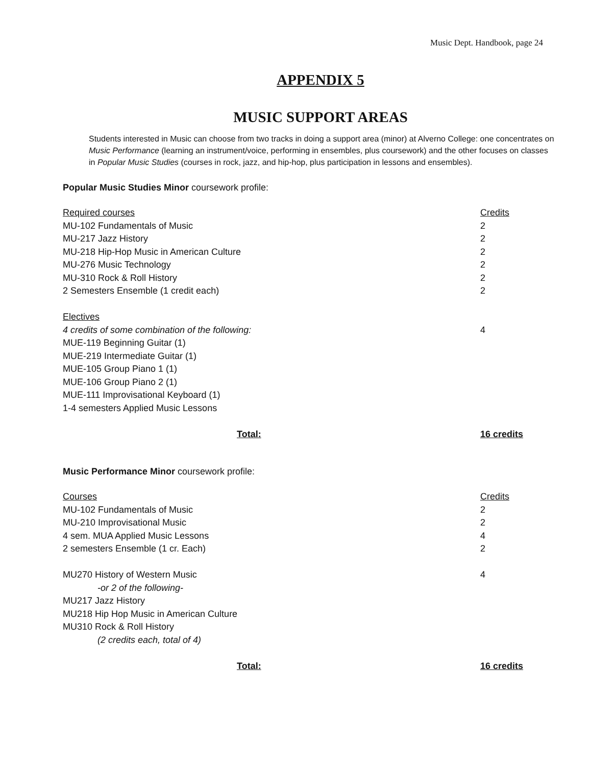Music Dept. Handbook, page 24
APPENDIX 5
MUSIC SUPPORT AREAS
Students interested in Music can choose from two tracks in doing a support area (minor) at Alverno College: one concentrates on Music Performance (learning an instrument/voice, performing in ensembles, plus coursework) and the other focuses on classes in Popular Music Studies (courses in rock, jazz, and hip-hop, plus participation in lessons and ensembles).
Popular Music Studies Minor coursework profile:
| Required courses | Credits |
| MU-102 Fundamentals of Music | 2 |
| MU-217 Jazz History | 2 |
| MU-218 Hip-Hop Music in American Culture | 2 |
| MU-276 Music Technology | 2 |
| MU-310 Rock & Roll History | 2 |
| 2 Semesters Ensemble (1 credit each) | 2 |
| Electives | |
| 4 credits of some combination of the following: | 4 |
| MUE-119 Beginning Guitar (1) | |
| MUE-219 Intermediate Guitar (1) | |
| MUE-105 Group Piano 1 (1) | |
| MUE-106 Group Piano 2 (1) | |
| MUE-111 Improvisational Keyboard (1) | |
| 1-4 semesters Applied Music Lessons | |
| Total: | 16 credits |
Music Performance Minor coursework profile:
| Courses | Credits |
| MU-102 Fundamentals of Music | 2 |
| MU-210 Improvisational Music | 2 |
| 4 sem. MUA Applied Music Lessons | 4 |
| 2 semesters Ensemble (1 cr. Each) | 2 |
| MU270 History of Western Music | 4 |
| -or 2 of the following- | |
| MU217 Jazz History | |
| MU218 Hip Hop Music in American Culture | |
| MU310 Rock & Roll History | |
| (2 credits each, total of 4) | |
| Total: | 16 credits |